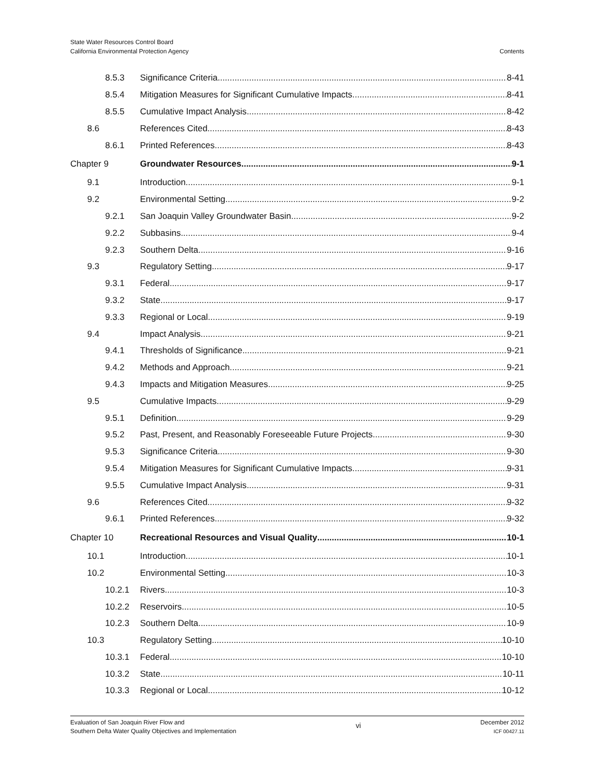State Water Resources Control Board
California Environmental Protection Agency
Contents
8.5.3 Significance Criteria 8-41
8.5.4 Mitigation Measures for Significant Cumulative Impacts 8-41
8.5.5 Cumulative Impact Analysis 8-42
8.6 References Cited 8-43
8.6.1 Printed References 8-43
Chapter 9 Groundwater Resources 9-1
9.1 Introduction 9-1
9.2 Environmental Setting 9-2
9.2.1 San Joaquin Valley Groundwater Basin 9-2
9.2.2 Subbasins 9-4
9.2.3 Southern Delta 9-16
9.3 Regulatory Setting 9-17
9.3.1 Federal 9-17
9.3.2 State 9-17
9.3.3 Regional or Local 9-19
9.4 Impact Analysis 9-21
9.4.1 Thresholds of Significance 9-21
9.4.2 Methods and Approach 9-21
9.4.3 Impacts and Mitigation Measures 9-25
9.5 Cumulative Impacts 9-29
9.5.1 Definition 9-29
9.5.2 Past, Present, and Reasonably Foreseeable Future Projects 9-30
9.5.3 Significance Criteria 9-30
9.5.4 Mitigation Measures for Significant Cumulative Impacts 9-31
9.5.5 Cumulative Impact Analysis 9-31
9.6 References Cited 9-32
9.6.1 Printed References 9-32
Chapter 10 Recreational Resources and Visual Quality 10-1
10.1 Introduction 10-1
10.2 Environmental Setting 10-3
10.2.1 Rivers 10-3
10.2.2 Reservoirs 10-5
10.2.3 Southern Delta 10-9
10.3 Regulatory Setting 10-10
10.3.1 Federal 10-10
10.3.2 State 10-11
10.3.3 Regional or Local 10-12
Evaluation of San Joaquin River Flow and
Southern Delta Water Quality Objectives and Implementation
vi
December 2012
ICF 00427.11